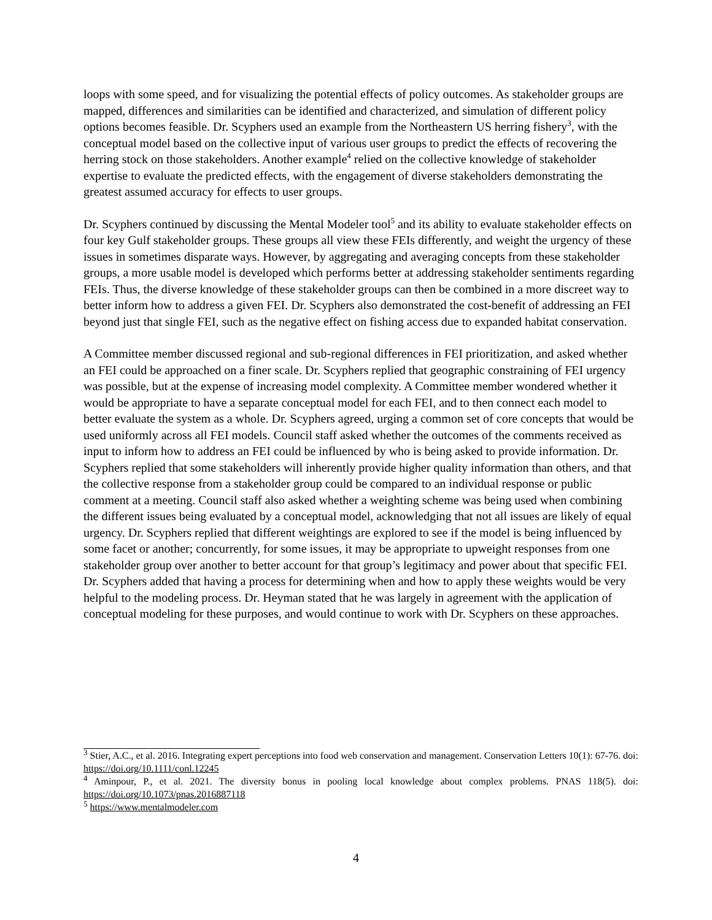loops with some speed, and for visualizing the potential effects of policy outcomes. As stakeholder groups are mapped, differences and similarities can be identified and characterized, and simulation of different policy options becomes feasible. Dr. Scyphers used an example from the Northeastern US herring fishery<sup>3</sup>, with the conceptual model based on the collective input of various user groups to predict the effects of recovering the herring stock on those stakeholders. Another example<sup>4</sup> relied on the collective knowledge of stakeholder expertise to evaluate the predicted effects, with the engagement of diverse stakeholders demonstrating the greatest assumed accuracy for effects to user groups.
Dr. Scyphers continued by discussing the Mental Modeler tool<sup>5</sup> and its ability to evaluate stakeholder effects on four key Gulf stakeholder groups. These groups all view these FEIs differently, and weight the urgency of these issues in sometimes disparate ways. However, by aggregating and averaging concepts from these stakeholder groups, a more usable model is developed which performs better at addressing stakeholder sentiments regarding FEIs. Thus, the diverse knowledge of these stakeholder groups can then be combined in a more discreet way to better inform how to address a given FEI. Dr. Scyphers also demonstrated the cost-benefit of addressing an FEI beyond just that single FEI, such as the negative effect on fishing access due to expanded habitat conservation.
A Committee member discussed regional and sub-regional differences in FEI prioritization, and asked whether an FEI could be approached on a finer scale. Dr. Scyphers replied that geographic constraining of FEI urgency was possible, but at the expense of increasing model complexity. A Committee member wondered whether it would be appropriate to have a separate conceptual model for each FEI, and to then connect each model to better evaluate the system as a whole. Dr. Scyphers agreed, urging a common set of core concepts that would be used uniformly across all FEI models. Council staff asked whether the outcomes of the comments received as input to inform how to address an FEI could be influenced by who is being asked to provide information. Dr. Scyphers replied that some stakeholders will inherently provide higher quality information than others, and that the collective response from a stakeholder group could be compared to an individual response or public comment at a meeting. Council staff also asked whether a weighting scheme was being used when combining the different issues being evaluated by a conceptual model, acknowledging that not all issues are likely of equal urgency. Dr. Scyphers replied that different weightings are explored to see if the model is being influenced by some facet or another; concurrently, for some issues, it may be appropriate to upweight responses from one stakeholder group over another to better account for that group’s legitimacy and power about that specific FEI. Dr. Scyphers added that having a process for determining when and how to apply these weights would be very helpful to the modeling process. Dr. Heyman stated that he was largely in agreement with the application of conceptual modeling for these purposes, and would continue to work with Dr. Scyphers on these approaches.
<sup>3</sup> Stier, A.C., et al. 2016. Integrating expert perceptions into food web conservation and management. Conservation Letters 10(1): 67-76. doi: https://doi.org/10.1111/conl.12245
<sup>4</sup> Aminpour, P., et al. 2021. The diversity bonus in pooling local knowledge about complex problems. PNAS 118(5). doi: https://doi.org/10.1073/pnas.2016887118
<sup>5</sup> https://www.mentalmodeler.com
4